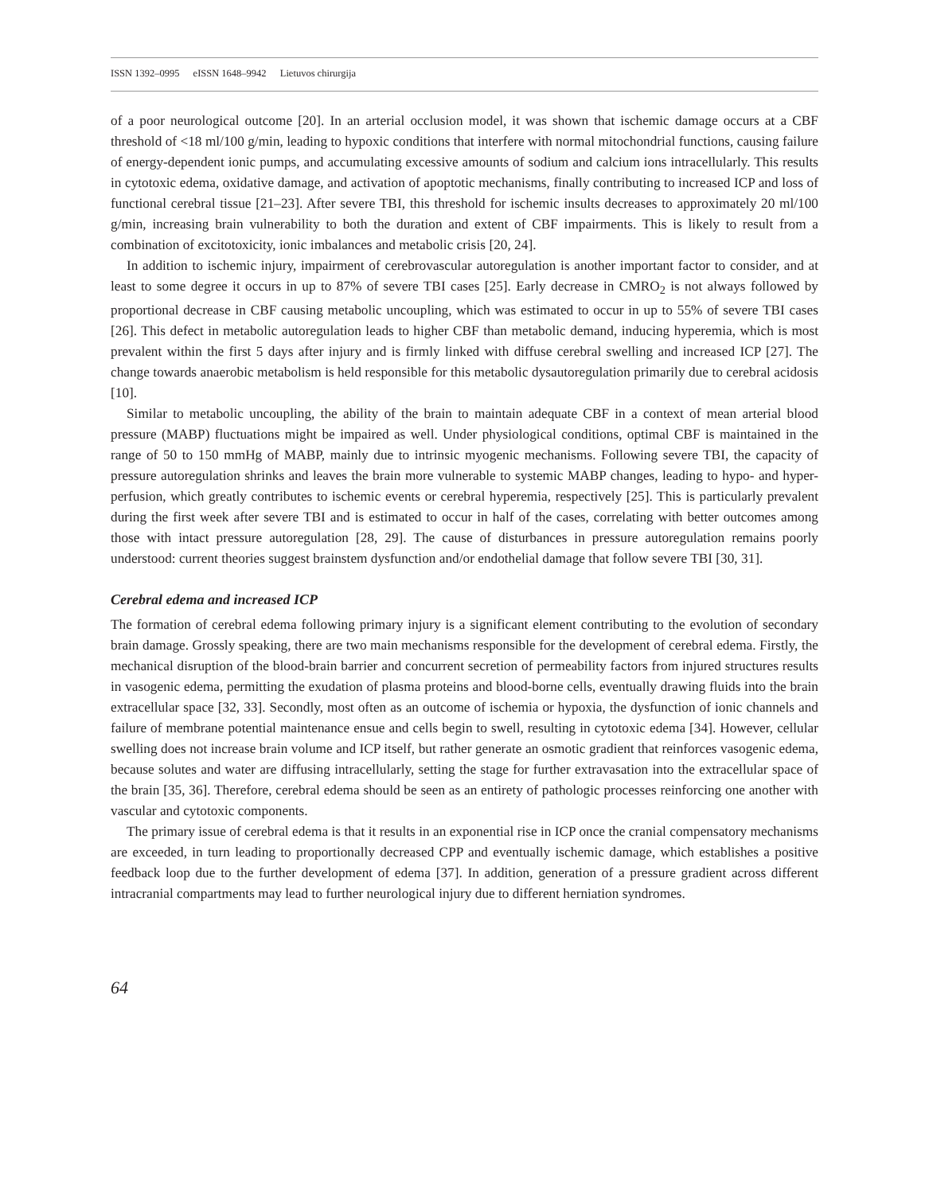ISSN 1392–0995 eISSN 1648–9942 Lietuvos chirurgija
of a poor neurological outcome [20]. In an arterial occlusion model, it was shown that ischemic damage occurs at a CBF threshold of <18 ml/100 g/min, leading to hypoxic conditions that interfere with normal mitochondrial functions, causing failure of energy-dependent ionic pumps, and accumulating excessive amounts of sodium and calcium ions intracellularly. This results in cytotoxic edema, oxidative damage, and activation of apoptotic mechanisms, finally contributing to increased ICP and loss of functional cerebral tissue [21–23]. After severe TBI, this threshold for ischemic insults decreases to approximately 20 ml/100 g/min, increasing brain vulnerability to both the duration and extent of CBF impairments. This is likely to result from a combination of excitotoxicity, ionic imbalances and metabolic crisis [20, 24].
In addition to ischemic injury, impairment of cerebrovascular autoregulation is another important factor to consider, and at least to some degree it occurs in up to 87% of severe TBI cases [25]. Early decrease in CMRO<sub>2</sub> is not always followed by proportional decrease in CBF causing metabolic uncoupling, which was estimated to occur in up to 55% of severe TBI cases [26]. This defect in metabolic autoregulation leads to higher CBF than metabolic demand, inducing hyperemia, which is most prevalent within the first 5 days after injury and is firmly linked with diffuse cerebral swelling and increased ICP [27]. The change towards anaerobic metabolism is held responsible for this metabolic dysautoregulation primarily due to cerebral acidosis [10].
Similar to metabolic uncoupling, the ability of the brain to maintain adequate CBF in a context of mean arterial blood pressure (MABP) fluctuations might be impaired as well. Under physiological conditions, optimal CBF is maintained in the range of 50 to 150 mmHg of MABP, mainly due to intrinsic myogenic mechanisms. Following severe TBI, the capacity of pressure autoregulation shrinks and leaves the brain more vulnerable to systemic MABP changes, leading to hypo- and hyper-perfusion, which greatly contributes to ischemic events or cerebral hyperemia, respectively [25]. This is particularly prevalent during the first week after severe TBI and is estimated to occur in half of the cases, correlating with better outcomes among those with intact pressure autoregulation [28, 29]. The cause of disturbances in pressure autoregulation remains poorly understood: current theories suggest brainstem dysfunction and/or endothelial damage that follow severe TBI [30, 31].
Cerebral edema and increased ICP
The formation of cerebral edema following primary injury is a significant element contributing to the evolution of secondary brain damage. Grossly speaking, there are two main mechanisms responsible for the development of cerebral edema. Firstly, the mechanical disruption of the blood-brain barrier and concurrent secretion of permeability factors from injured structures results in vasogenic edema, permitting the exudation of plasma proteins and blood-borne cells, eventually drawing fluids into the brain extracellular space [32, 33]. Secondly, most often as an outcome of ischemia or hypoxia, the dysfunction of ionic channels and failure of membrane potential maintenance ensue and cells begin to swell, resulting in cytotoxic edema [34]. However, cellular swelling does not increase brain volume and ICP itself, but rather generate an osmotic gradient that reinforces vasogenic edema, because solutes and water are diffusing intracellularly, setting the stage for further extravasation into the extracellular space of the brain [35, 36]. Therefore, cerebral edema should be seen as an entirety of pathologic processes reinforcing one another with vascular and cytotoxic components.
The primary issue of cerebral edema is that it results in an exponential rise in ICP once the cranial compensatory mechanisms are exceeded, in turn leading to proportionally decreased CPP and eventually ischemic damage, which establishes a positive feedback loop due to the further development of edema [37]. In addition, generation of a pressure gradient across different intracranial compartments may lead to further neurological injury due to different herniation syndromes.
64